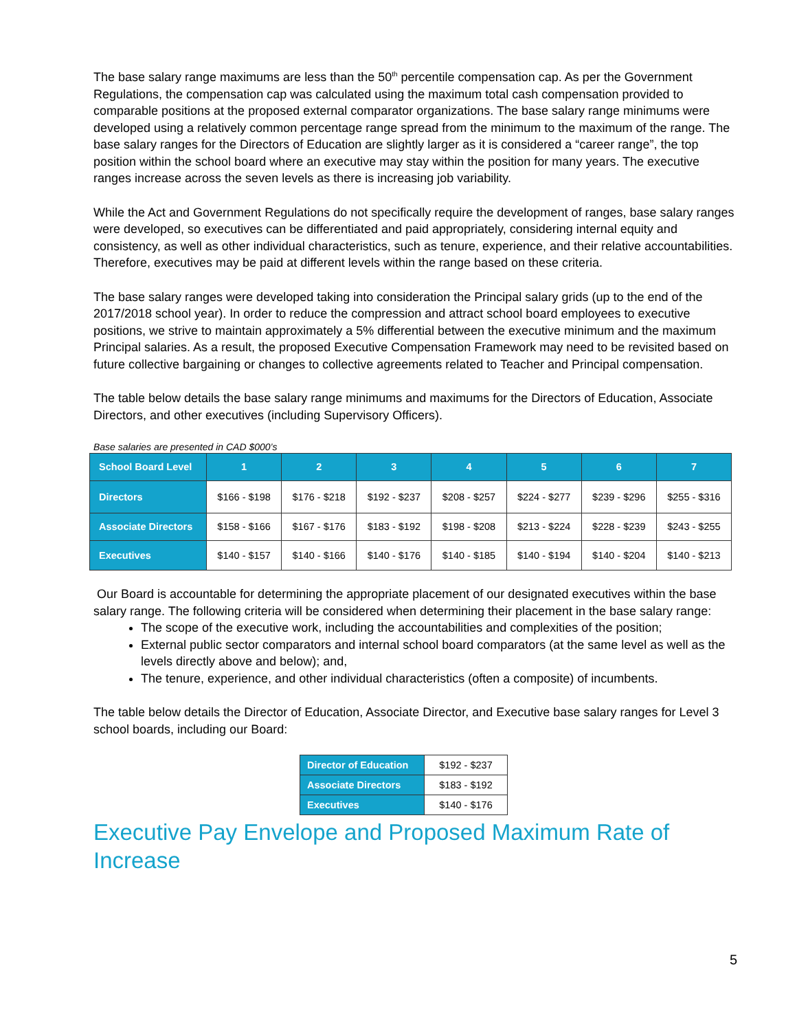The base salary range maximums are less than the 50<sup>th</sup> percentile compensation cap. As per the Government Regulations, the compensation cap was calculated using the maximum total cash compensation provided to comparable positions at the proposed external comparator organizations. The base salary range minimums were developed using a relatively common percentage range spread from the minimum to the maximum of the range. The base salary ranges for the Directors of Education are slightly larger as it is considered a “career range”, the top position within the school board where an executive may stay within the position for many years. The executive ranges increase across the seven levels as there is increasing job variability.
While the Act and Government Regulations do not specifically require the development of ranges, base salary ranges were developed, so executives can be differentiated and paid appropriately, considering internal equity and consistency, as well as other individual characteristics, such as tenure, experience, and their relative accountabilities. Therefore, executives may be paid at different levels within the range based on these criteria.
The base salary ranges were developed taking into consideration the Principal salary grids (up to the end of the 2017/2018 school year). In order to reduce the compression and attract school board employees to executive positions, we strive to maintain approximately a 5% differential between the executive minimum and the maximum Principal salaries. As a result, the proposed Executive Compensation Framework may need to be revisited based on future collective bargaining or changes to collective agreements related to Teacher and Principal compensation.
The table below details the base salary range minimums and maximums for the Directors of Education, Associate Directors, and other executives (including Supervisory Officers).
Base salaries are presented in CAD $000’s
| School Board Level | 1 | 2 | 3 | 4 | 5 | 6 | 7 |
| --- | --- | --- | --- | --- | --- | --- | --- |
| Directors | $166 - $198 | $176 - $218 | $192 - $237 | $208 - $257 | $224 - $277 | $239 - $296 | $255 - $316 |
| Associate Directors | $158 - $166 | $167 - $176 | $183 - $192 | $198 - $208 | $213 - $224 | $228 - $239 | $243 - $255 |
| Executives | $140 - $157 | $140 - $166 | $140 - $176 | $140 - $185 | $140 - $194 | $140 - $204 | $140 - $213 |
Our Board is accountable for determining the appropriate placement of our designated executives within the base salary range. The following criteria will be considered when determining their placement in the base salary range:
The scope of the executive work, including the accountabilities and complexities of the position;
External public sector comparators and internal school board comparators (at the same level as well as the levels directly above and below); and,
The tenure, experience, and other individual characteristics (often a composite) of incumbents.
The table below details the Director of Education, Associate Director, and Executive base salary ranges for Level 3 school boards, including our Board:
| Director of Education | $192 - $237 |
| Associate Directors | $183 - $192 |
| Executives | $140 - $176 |
Executive Pay Envelope and Proposed Maximum Rate of Increase
5